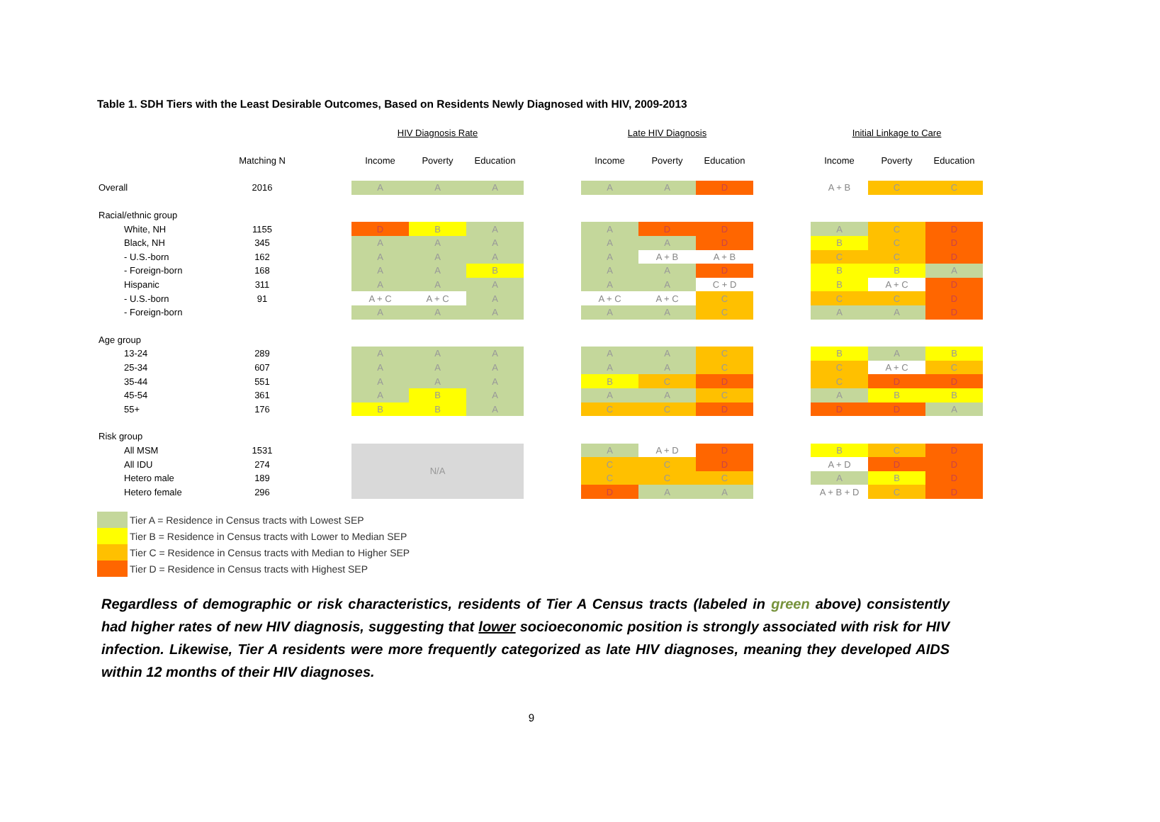Table 1. SDH Tiers with the Least Desirable Outcomes, Based on Residents Newly Diagnosed with HIV, 2009-2013
| | | | HIV Diagnosis Rate | | | | Late HIV Diagnosis | | | | Initial Linkage to Care | | |
| | Matching N | | Income | Poverty | Education | | Income | Poverty | Education | | Income | Poverty | Education |
| Overall | 2016 | | A | A | A | | A | A | D | | A + B | C | C |
| Racial/ethnic group | | | | | | | | | | | | | |
| White, NH | 1155 | | D | B | A | | A | D | D | | A | C | D |
| Black, NH | 345 | | A | A | A | | A | A | D | | B | C | D |
| - U.S.-born | 162 | | A | A | A | | A | A + B | A + B | | C | C | D |
| - Foreign-born | 168 | | A | A | B | | A | A | D | | B | B | A |
| Hispanic | 311 | | A | A | A | | A | A | C + D | | B | A + C | D |
| - U.S.-born | 91 | | A + C | A + C | A | | A + C | A + C | C | | C | C | D |
| - Foreign-born | | | A | A | A | | A | A | C | | A | A | D |
| Age group | | | | | | | | | | | | | |
| 13-24 | 289 | | A | A | A | | A | A | C | | B | A | B |
| 25-34 | 607 | | A | A | A | | A | A | C | | C | A + C | C |
| 35-44 | 551 | | A | A | A | | B | C | D | | C | D | D |
| 45-54 | 361 | | A | B | A | | A | A | C | | A | B | B |
| 55+ | 176 | | B | B | A | | C | C | D | | D | D | A |
| Risk group | | | | | | | | | | | | | |
| All MSM | 1531 | | N/A | | | | A | A + D | D | | B | C | D |
| All IDU | 274 | | | | | | C | C | D | | A + D | D | D |
| Hetero male | 189 | | | | | | C | C | C | | A | B | D |
| Hetero female | 296 | | | | | | D | A | A | | A + B + D | C | D |
Tier A = Residence in Census tracts with Lowest SEP
Tier B = Residence in Census tracts with Lower to Median SEP
Tier C = Residence in Census tracts with Median to Higher SEP
Tier D = Residence in Census tracts with Highest SEP
Regardless of demographic or risk characteristics, residents of Tier A Census tracts (labeled in green above) consistently had higher rates of new HIV diagnosis, suggesting that lower socioeconomic position is strongly associated with risk for HIV infection. Likewise, Tier A residents were more frequently categorized as late HIV diagnoses, meaning they developed AIDS within 12 months of their HIV diagnoses.
9